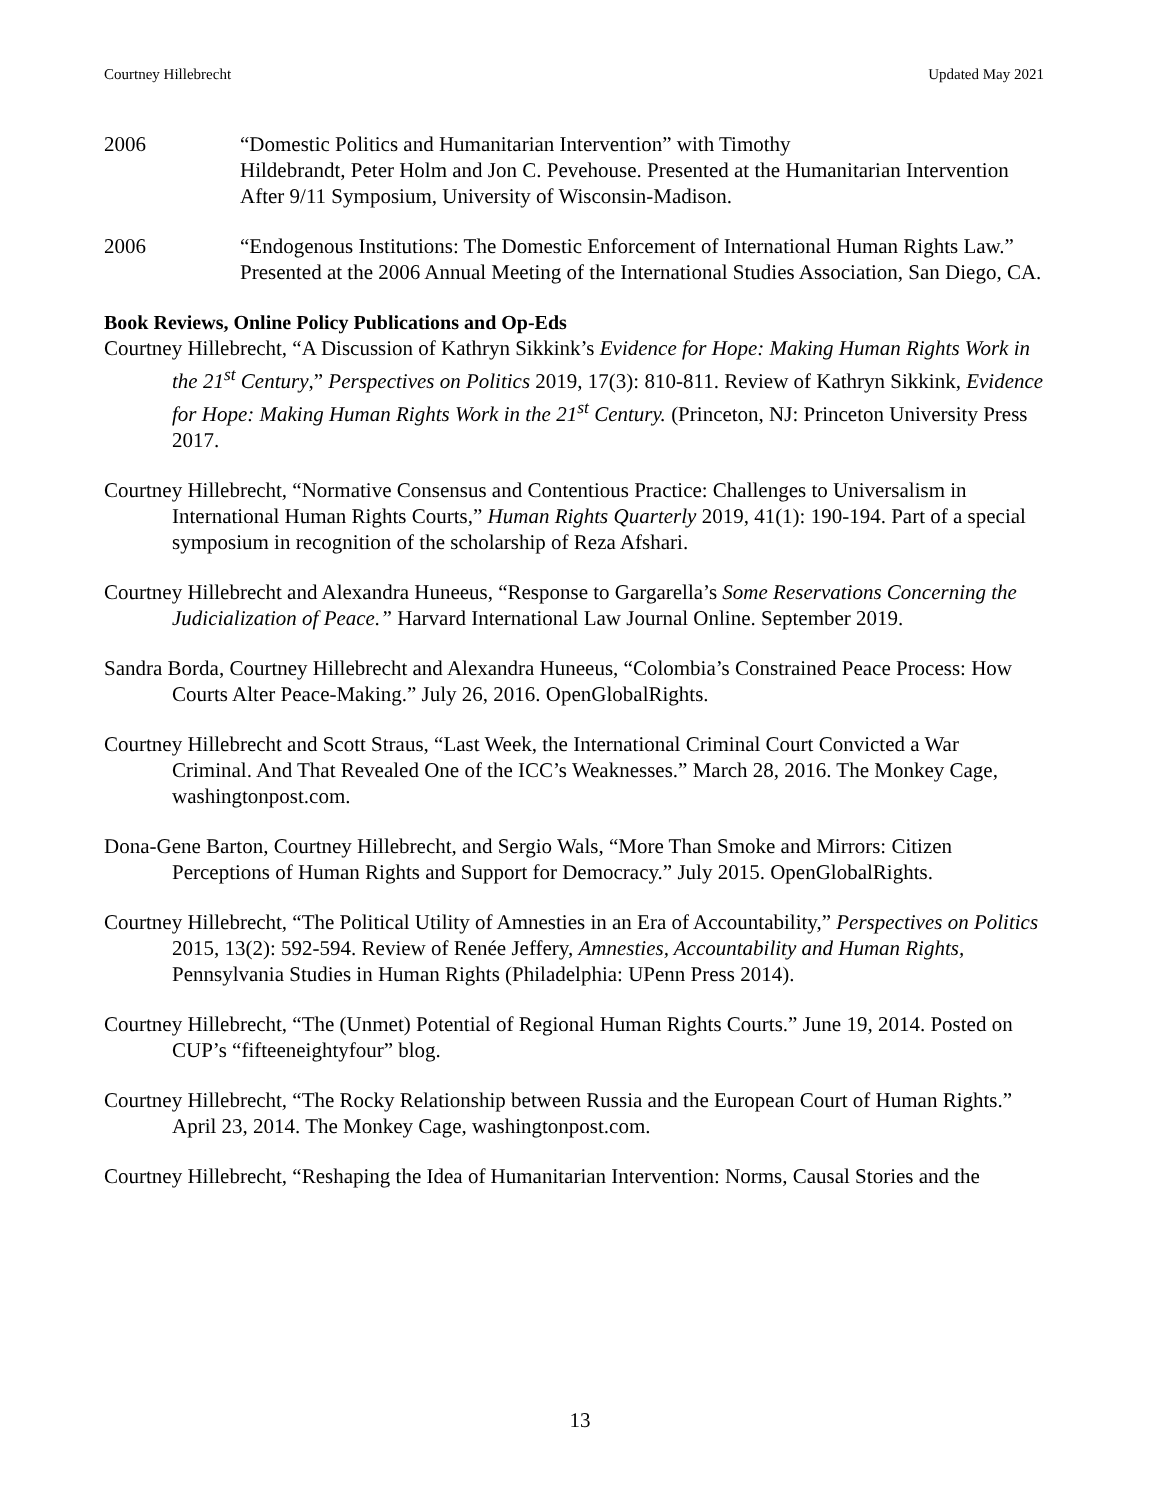Courtney Hillebrecht Updated May 2021
2006 “Domestic Politics and Humanitarian Intervention” with Timothy
Hildebrandt, Peter Holm and Jon C. Pevehouse. Presented at the Humanitarian Intervention After 9/11 Symposium, University of Wisconsin-Madison.
2006 “Endogenous Institutions: The Domestic Enforcement of International Human Rights Law.” Presented at the 2006 Annual Meeting of the International Studies Association, San Diego, CA.
Book Reviews, Online Policy Publications and Op-Eds
Courtney Hillebrecht, “A Discussion of Kathryn Sikkink’s Evidence for Hope: Making Human Rights Work in the 21<sup>st</sup> Century,” Perspectives on Politics 2019, 17(3): 810-811. Review of Kathryn Sikkink, Evidence for Hope: Making Human Rights Work in the 21<sup>st</sup> Century. (Princeton, NJ: Princeton University Press 2017.
Courtney Hillebrecht, “Normative Consensus and Contentious Practice: Challenges to Universalism in International Human Rights Courts,” Human Rights Quarterly 2019, 41(1): 190-194. Part of a special symposium in recognition of the scholarship of Reza Afshari.
Courtney Hillebrecht and Alexandra Huneeus, “Response to Gargarella’s Some Reservations Concerning the Judicialization of Peace.” Harvard International Law Journal Online. September 2019.
Sandra Borda, Courtney Hillebrecht and Alexandra Huneeus, “Colombia’s Constrained Peace Process: How Courts Alter Peace-Making.” July 26, 2016. OpenGlobalRights.
Courtney Hillebrecht and Scott Straus, “Last Week, the International Criminal Court Convicted a War Criminal. And That Revealed One of the ICC’s Weaknesses.” March 28, 2016. The Monkey Cage, washingtonpost.com.
Dona-Gene Barton, Courtney Hillebrecht, and Sergio Wals, “More Than Smoke and Mirrors: Citizen Perceptions of Human Rights and Support for Democracy.” July 2015. OpenGlobalRights.
Courtney Hillebrecht, “The Political Utility of Amnesties in an Era of Accountability,” Perspectives on Politics 2015, 13(2): 592-594. Review of Renée Jeffery, Amnesties, Accountability and Human Rights, Pennsylvania Studies in Human Rights (Philadelphia: UPenn Press 2014).
Courtney Hillebrecht, “The (Unmet) Potential of Regional Human Rights Courts.” June 19, 2014. Posted on CUP’s “fifteeneightyfour” blog.
Courtney Hillebrecht, “The Rocky Relationship between Russia and the European Court of Human Rights.” April 23, 2014. The Monkey Cage, washingtonpost.com.
Courtney Hillebrecht, “Reshaping the Idea of Humanitarian Intervention: Norms, Causal Stories and the
13